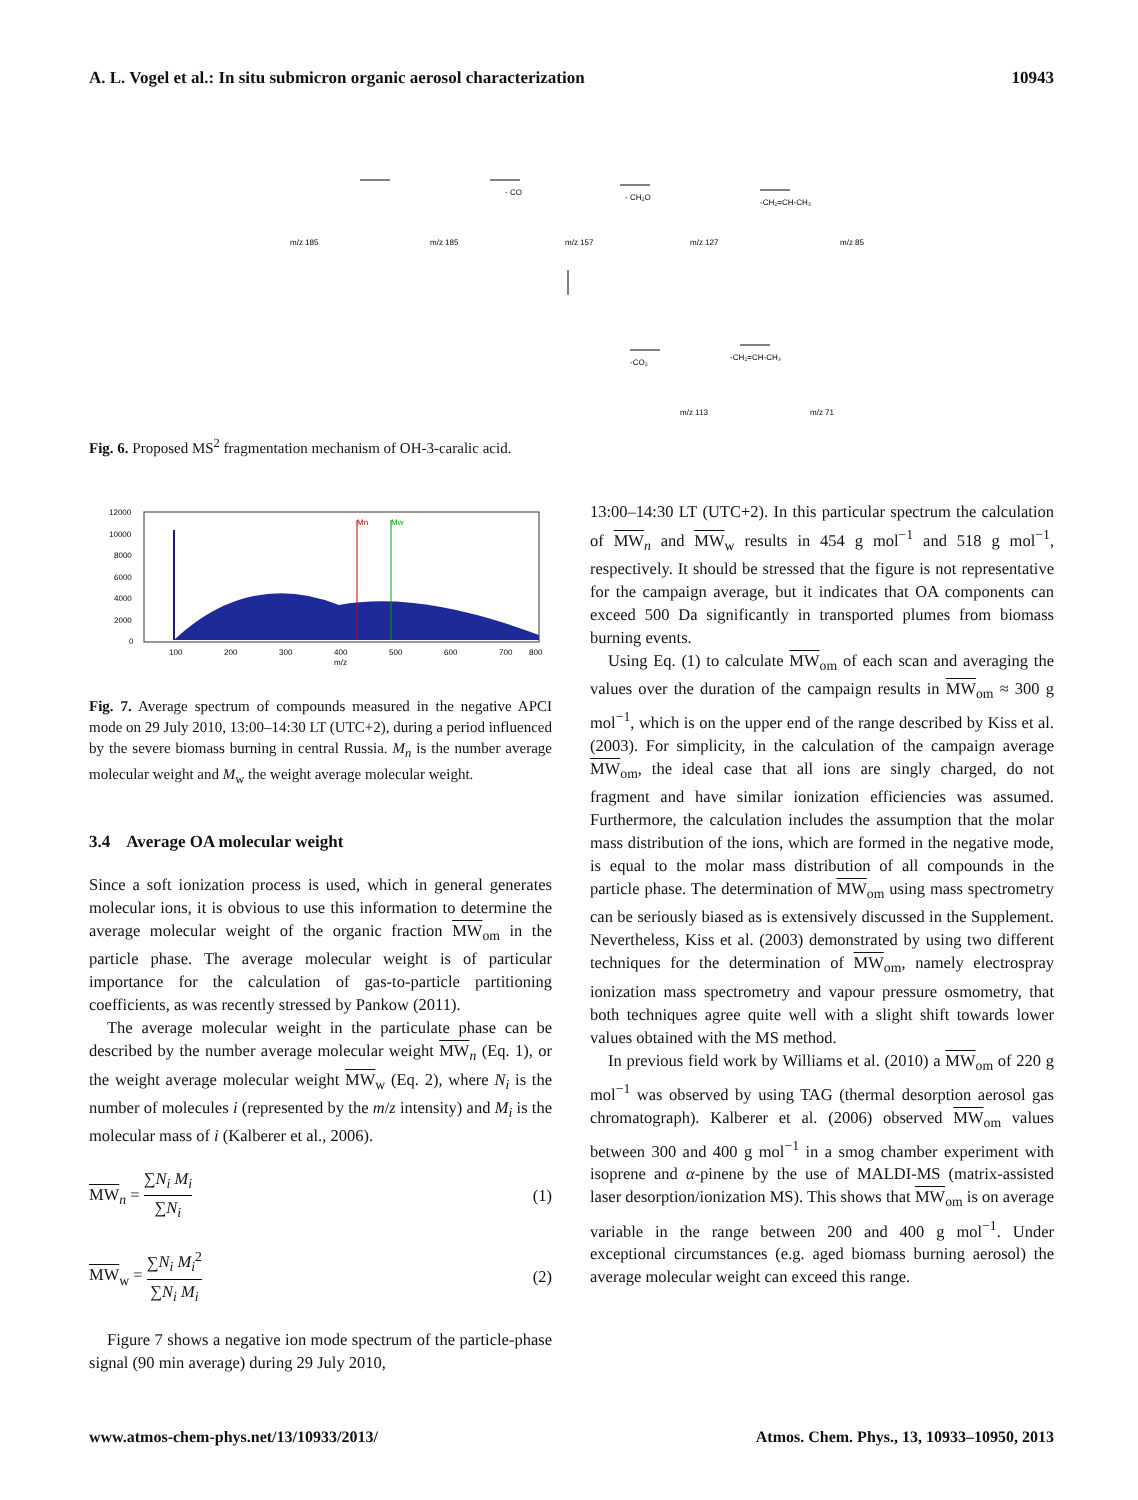A. L. Vogel et al.: In situ submicron organic aerosol characterization 10943
m/z 185
m/z 185
m/z 157
m/z 127
m/z 85
m/z 113
m/z 71
- CO
- CH₂O
-CH₂=CH-CH₃
-CO₂
-CH₂=CH-CH₃
Fig. 6. Proposed MS<sup>2</sup> fragmentation mechanism of OH-3-caralic acid.
12000
10000
8000
6000
4000
2000
0
100
200
300
400
500
600
700
800
m/z
Mn
Mw
Fig. 7. Average spectrum of compounds measured in the negative APCI mode on 29 July 2010, 13:00–14:30 LT (UTC+2), during a period influenced by the severe biomass burning in central Russia. M<sub>n</sub> is the number average molecular weight and M<sub>w</sub> the weight average molecular weight.
3.4 Average OA molecular weight
Since a soft ionization process is used, which in general generates molecular ions, it is obvious to use this information to determine the average molecular weight of the organic fraction MW<sub>om</sub> in the particle phase. The average molecular weight is of particular importance for the calculation of gas-to-particle partitioning coefficients, as was recently stressed by Pankow (2011).
The average molecular weight in the particulate phase can be described by the number average molecular weight MW <sub>n</sub> (Eq. 1), or the weight average molecular weight MW<sub>w</sub> (Eq. 2), where N<sub>i</sub> is the number of molecules i (represented by the m/z intensity) and M<sub>i</sub> is the molecular mass of i (Kalberer et al., 2006).
MW <sub>n</sub> = ∑N<sub>i</sub> M<sub>i</sub> ∑N<sub>i</sub> (1)
MW<sub>w</sub> = ∑N<sub>i</sub> M<sub>i</sub><sup>2</sup> ∑N<sub>i</sub> M<sub>i</sub> (2)
Figure 7 shows a negative ion mode spectrum of the particle-phase signal (90 min average) during 29 July 2010,
13:00–14:30 LT (UTC+2). In this particular spectrum the calculation of MW <sub>n</sub> and MW<sub>w</sub> results in 454 g mol<sup>−1</sup> and 518 g mol<sup>−1</sup>, respectively. It should be stressed that the figure is not representative for the campaign average, but it indicates that OA components can exceed 500 Da significantly in transported plumes from biomass burning events.
Using Eq. (1) to calculate MW<sub>om</sub> of each scan and averaging the values over the duration of the campaign results in MW<sub>om</sub> ≈ 300 g mol<sup>−1</sup>, which is on the upper end of the range described by Kiss et al. (2003). For simplicity, in the calculation of the campaign average MW<sub>om</sub>, the ideal case that all ions are singly charged, do not fragment and have similar ionization efficiencies was assumed. Furthermore, the calculation includes the assumption that the molar mass distribution of the ions, which are formed in the negative mode, is equal to the molar mass distribution of all compounds in the particle phase. The determination of MW<sub>om</sub> using mass spectrometry can be seriously biased as is extensively discussed in the Supplement. Nevertheless, Kiss et al. (2003) demonstrated by using two different techniques for the determination of MW<sub>om</sub>, namely electrospray ionization mass spectrometry and vapour pressure osmometry, that both techniques agree quite well with a slight shift towards lower values obtained with the MS method.
In previous field work by Williams et al. (2010) a MW<sub>om</sub> of 220 g mol<sup>−1</sup> was observed by using TAG (thermal desorption aerosol gas chromatograph). Kalberer et al. (2006) observed MW<sub>om</sub> values between 300 and 400 g mol<sup>−1</sup> in a smog chamber experiment with isoprene and α-pinene by the use of MALDI-MS (matrix-assisted laser desorption/ionization MS). This shows that MW<sub>om</sub> is on average variable in the range between 200 and 400 g mol<sup>−1</sup>. Under exceptional circumstances (e.g. aged biomass burning aerosol) the average molecular weight can exceed this range.
www.atmos-chem-phys.net/13/10933/2013/ Atmos. Chem. Phys., 13, 10933–10950, 2013